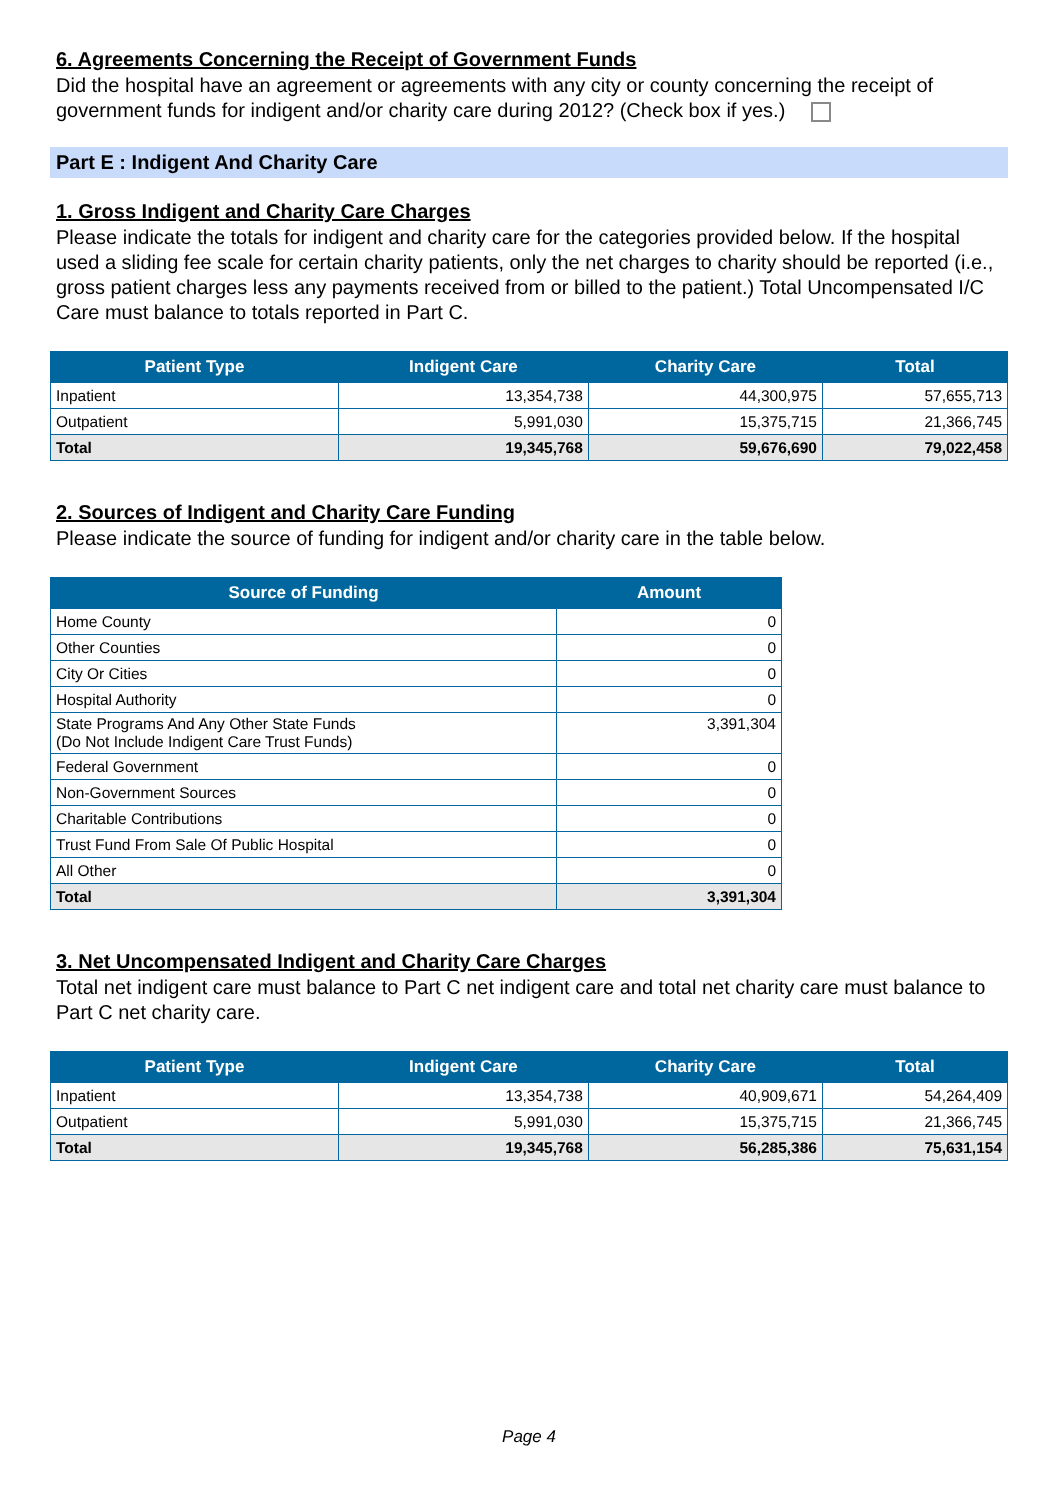6. Agreements Concerning the Receipt of Government Funds
Did the hospital have an agreement or agreements with any city or county concerning the receipt of government funds for indigent and/or charity care during 2012? (Check box if yes.)
Part E : Indigent And Charity Care
1. Gross Indigent and Charity Care Charges
Please indicate the totals for indigent and charity care for the categories provided below. If the hospital used a sliding fee scale for certain charity patients, only the net charges to charity should be reported (i.e., gross patient charges less any payments received from or billed to the patient.) Total Uncompensated I/C Care must balance to totals reported in Part C.
| Patient Type | Indigent Care | Charity Care | Total |
| --- | --- | --- | --- |
| Inpatient | 13,354,738 | 44,300,975 | 57,655,713 |
| Outpatient | 5,991,030 | 15,375,715 | 21,366,745 |
| Total | 19,345,768 | 59,676,690 | 79,022,458 |
2. Sources of Indigent and Charity Care Funding
Please indicate the source of funding for indigent and/or charity care in the table below.
| Source of Funding | Amount |
| --- | --- |
| Home County | 0 |
| Other Counties | 0 |
| City Or Cities | 0 |
| Hospital Authority | 0 |
| State Programs And Any Other State Funds (Do Not Include Indigent Care Trust Funds) | 3,391,304 |
| Federal Government | 0 |
| Non-Government Sources | 0 |
| Charitable Contributions | 0 |
| Trust Fund From Sale Of Public Hospital | 0 |
| All Other | 0 |
| Total | 3,391,304 |
3. Net Uncompensated Indigent and Charity Care Charges
Total net indigent care must balance to Part C net indigent care and total net charity care must balance to Part C net charity care.
| Patient Type | Indigent Care | Charity Care | Total |
| --- | --- | --- | --- |
| Inpatient | 13,354,738 | 40,909,671 | 54,264,409 |
| Outpatient | 5,991,030 | 15,375,715 | 21,366,745 |
| Total | 19,345,768 | 56,285,386 | 75,631,154 |
Page 4